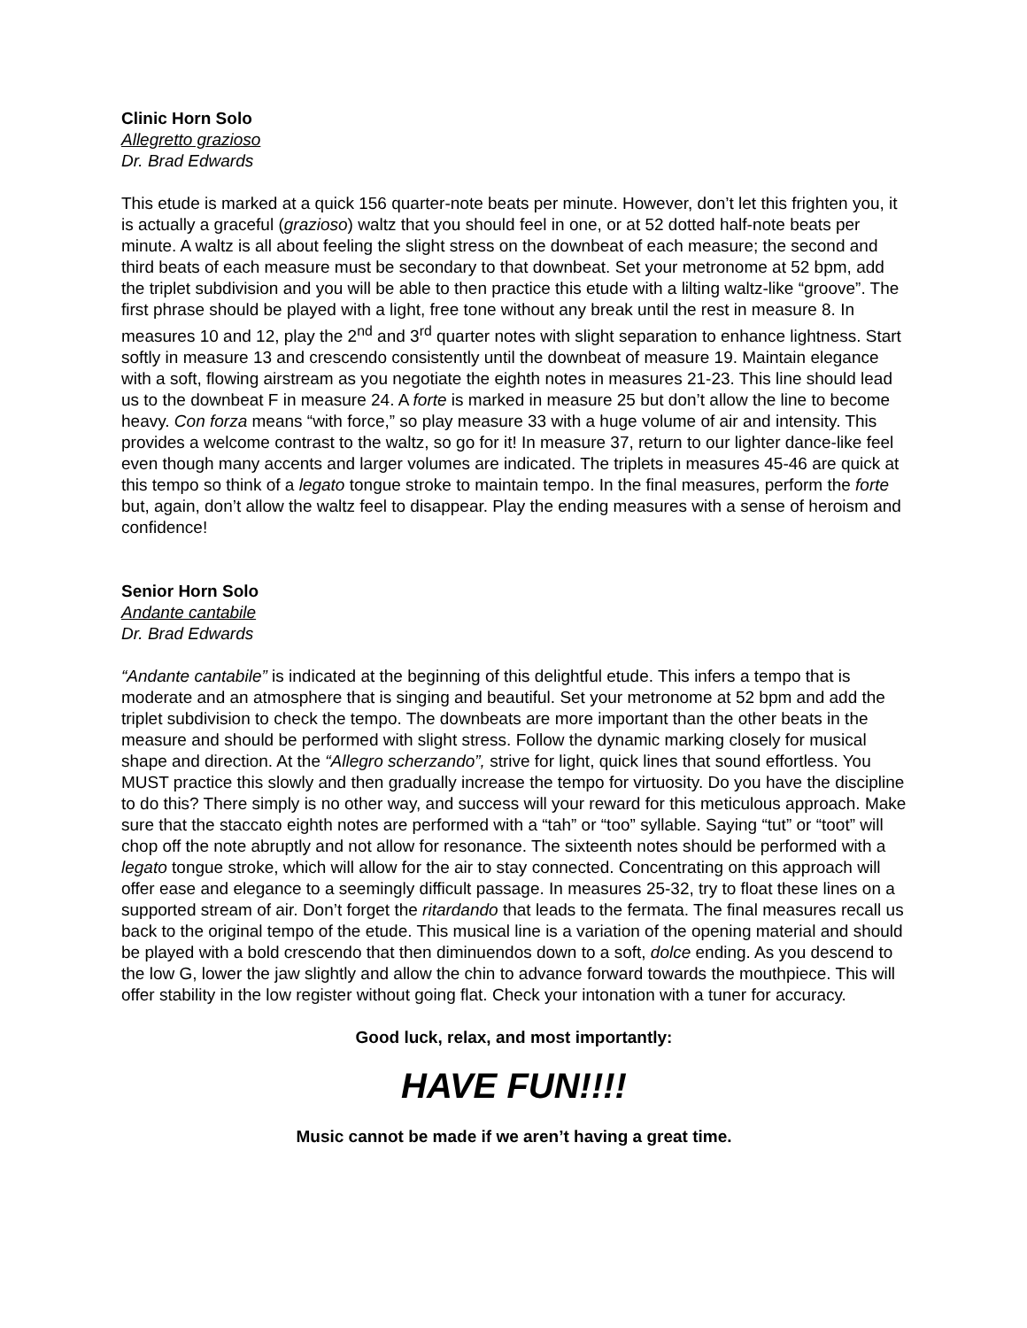Clinic Horn Solo
Allegretto grazioso
Dr. Brad Edwards
This etude is marked at a quick 156 quarter-note beats per minute. However, don’t let this frighten you, it is actually a graceful (grazioso) waltz that you should feel in one, or at 52 dotted half-note beats per minute. A waltz is all about feeling the slight stress on the downbeat of each measure; the second and third beats of each measure must be secondary to that downbeat. Set your metronome at 52 bpm, add the triplet subdivision and you will be able to then practice this etude with a lilting waltz-like “groove”. The first phrase should be played with a light, free tone without any break until the rest in measure 8. In measures 10 and 12, play the 2<sup>nd</sup> and 3<sup>rd</sup> quarter notes with slight separation to enhance lightness. Start softly in measure 13 and crescendo consistently until the downbeat of measure 19. Maintain elegance with a soft, flowing airstream as you negotiate the eighth notes in measures 21-23. This line should lead us to the downbeat F in measure 24. A forte is marked in measure 25 but don’t allow the line to become heavy. Con forza means “with force,” so play measure 33 with a huge volume of air and intensity. This provides a welcome contrast to the waltz, so go for it! In measure 37, return to our lighter dance-like feel even though many accents and larger volumes are indicated. The triplets in measures 45-46 are quick at this tempo so think of a legato tongue stroke to maintain tempo. In the final measures, perform the forte but, again, don’t allow the waltz feel to disappear. Play the ending measures with a sense of heroism and confidence!
Senior Horn Solo
Andante cantabile
Dr. Brad Edwards
“Andante cantabile” is indicated at the beginning of this delightful etude. This infers a tempo that is moderate and an atmosphere that is singing and beautiful. Set your metronome at 52 bpm and add the triplet subdivision to check the tempo. The downbeats are more important than the other beats in the measure and should be performed with slight stress. Follow the dynamic marking closely for musical shape and direction. At the “Allegro scherzando”, strive for light, quick lines that sound effortless. You MUST practice this slowly and then gradually increase the tempo for virtuosity. Do you have the discipline to do this? There simply is no other way, and success will your reward for this meticulous approach. Make sure that the staccato eighth notes are performed with a “tah” or “too” syllable. Saying “tut” or “toot” will chop off the note abruptly and not allow for resonance. The sixteenth notes should be performed with a legato tongue stroke, which will allow for the air to stay connected. Concentrating on this approach will offer ease and elegance to a seemingly difficult passage. In measures 25-32, try to float these lines on a supported stream of air. Don’t forget the ritardando that leads to the fermata. The final measures recall us back to the original tempo of the etude. This musical line is a variation of the opening material and should be played with a bold crescendo that then diminuendos down to a soft, dolce ending. As you descend to the low G, lower the jaw slightly and allow the chin to advance forward towards the mouthpiece. This will offer stability in the low register without going flat. Check your intonation with a tuner for accuracy.
Good luck, relax, and most importantly:
HAVE FUN!!!!
Music cannot be made if we aren’t having a great time.